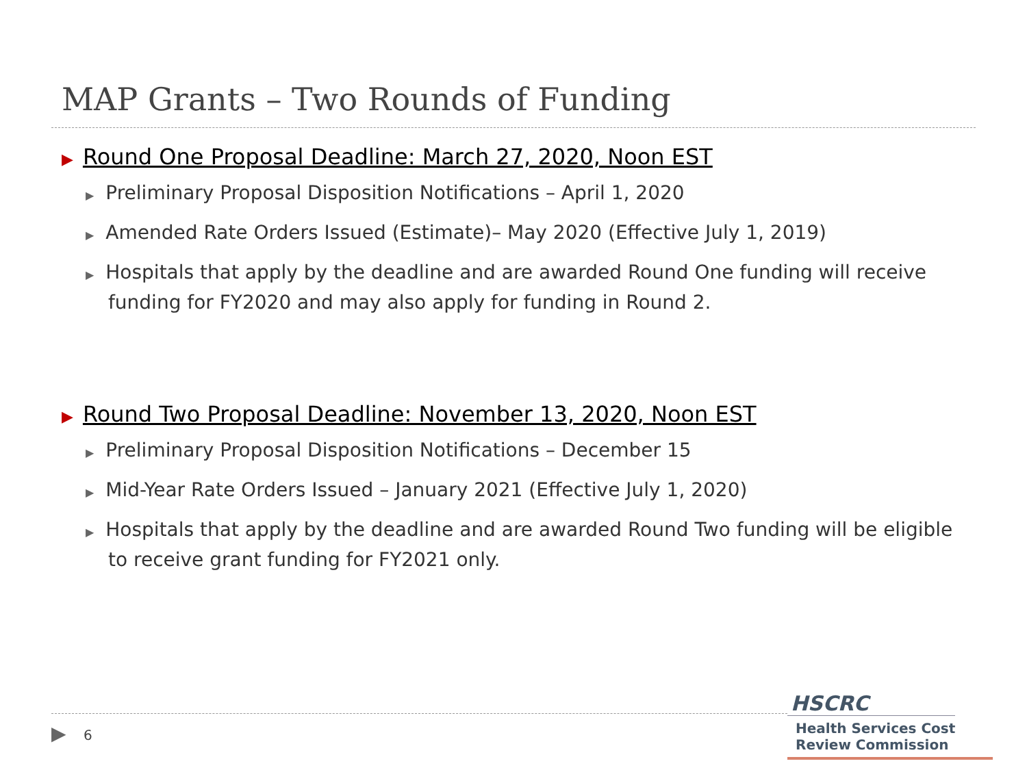MAP Grants – Two Rounds of Funding
▶ Round One Proposal Deadline: March 27, 2020, Noon EST
▶ Preliminary Proposal Disposition Notifications – April 1, 2020
▶ Amended Rate Orders Issued (Estimate)– May 2020 (Effective July 1, 2019)
▶ Hospitals that apply by the deadline and are awarded Round One funding will receive funding for FY2020 and may also apply for funding in Round 2.
▶ Round Two Proposal Deadline: November 13, 2020, Noon EST
▶ Preliminary Proposal Disposition Notifications – December 15
▶ Mid-Year Rate Orders Issued – January 2021 (Effective July 1, 2020)
▶ Hospitals that apply by the deadline and are awarded Round Two funding will be eligible to receive grant funding for FY2021 only.
▶ 6
HSCRC
Health Services Cost
Review Commission